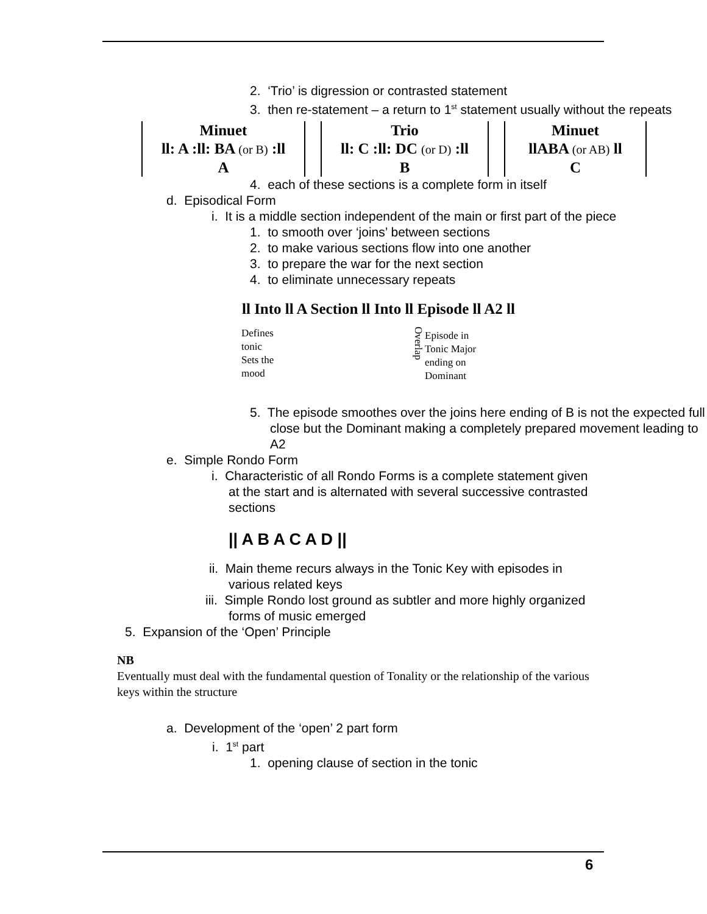2. ‘Trio’ is digression or contrasted statement
3. then re-statement – a return to 1<sup>st</sup> statement usually without the repeats
| Minuet ll: A :ll: BA (or B) :ll A | | Trio ll: C :ll: DC (or D) :ll B | | Minuet llABA (or AB) ll C |
4. each of these sections is a complete form in itself
d. Episodical Form
i. It is a middle section independent of the main or first part of the piece
1. to smooth over ‘joins’ between sections
2. to make various sections flow into one another
3. to prepare the war for the next section
4. to eliminate unnecessary repeats
ll Into ll A Section ll Into ll Episode ll A2 ll
Defines
tonic
Sets the
mood
Overlap
Episode in
Tonic Major
ending on
Dominant
5. The episode smoothes over the joins here ending of B is not the expected full close but the Dominant making a completely prepared movement leading to A2
e. Simple Rondo Form
i. Characteristic of all Rondo Forms is a complete statement given at the start and is alternated with several successive contrasted sections
|| A B A C A D ||
ii. Main theme recurs always in the Tonic Key with episodes in various related keys
iii. Simple Rondo lost ground as subtler and more highly organized forms of music emerged
5. Expansion of the ‘Open’ Principle
NB
Eventually must deal with the fundamental question of Tonality or the relationship of the various keys within the structure
a. Development of the ‘open’ 2 part form
i. 1<sup>st</sup> part
1. opening clause of section in the tonic
6